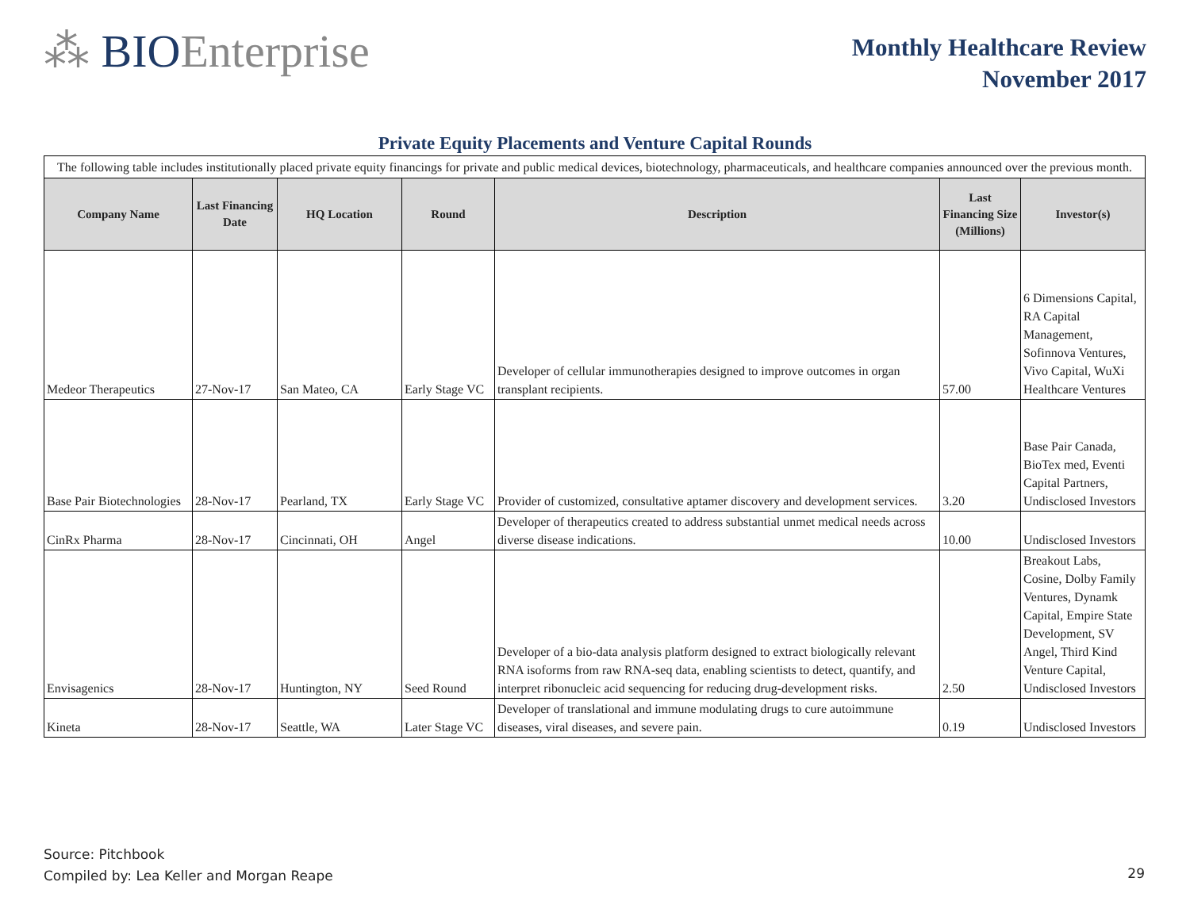⁂ BIOEnterprise
Monthly Healthcare Review
November 2017
Private Equity Placements and Venture Capital Rounds
| The following table includes institutionally placed private equity financings for private and public medical devices, biotechnology, pharmaceuticals, and healthcare companies announced over the previous month. | | | | | | |
| Company Name | Last Financing Date | HQ Location | Round | Description | Last Financing Size (Millions) | Investor(s) |
| Medeor Therapeutics | 27-Nov-17 | San Mateo, CA | Early Stage VC | Developer of cellular immunotherapies designed to improve outcomes in organ transplant recipients. | 57.00 | 6 Dimensions Capital, RA Capital Management, Sofinnova Ventures, Vivo Capital, WuXi Healthcare Ventures |
| Base Pair Biotechnologies | 28-Nov-17 | Pearland, TX | Early Stage VC | Provider of customized, consultative aptamer discovery and development services. | 3.20 | Base Pair Canada, BioTex med, Eventi Capital Partners, Undisclosed Investors |
| CinRx Pharma | 28-Nov-17 | Cincinnati, OH | Angel | Developer of therapeutics created to address substantial unmet medical needs across diverse disease indications. | 10.00 | Undisclosed Investors |
| Envisagenics | 28-Nov-17 | Huntington, NY | Seed Round | Developer of a bio-data analysis platform designed to extract biologically relevant RNA isoforms from raw RNA-seq data, enabling scientists to detect, quantify, and interpret ribonucleic acid sequencing for reducing drug-development risks. | 2.50 | Breakout Labs, Cosine, Dolby Family Ventures, Dynamk Capital, Empire State Development, SV Angel, Third Kind Venture Capital, Undisclosed Investors |
| Kineta | 28-Nov-17 | Seattle, WA | Later Stage VC | Developer of translational and immune modulating drugs to cure autoimmune diseases, viral diseases, and severe pain. | 0.19 | Undisclosed Investors |
Source: Pitchbook
Compiled by: Lea Keller and Morgan Reape
29